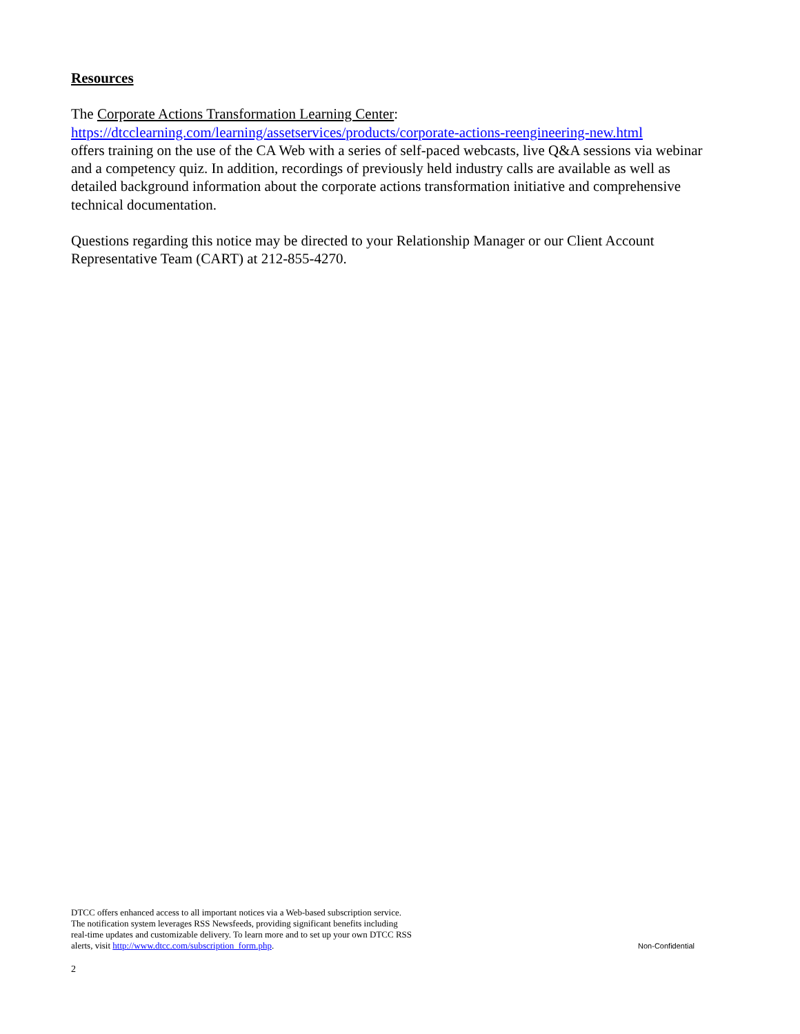Resources
The Corporate Actions Transformation Learning Center:
https://dtcclearning.com/learning/assetservices/products/corporate-actions-reengineering-new.html
offers training on the use of the CA Web with a series of self-paced webcasts, live Q&A sessions via webinar and a competency quiz. In addition, recordings of previously held industry calls are available as well as detailed background information about the corporate actions transformation initiative and comprehensive technical documentation.
Questions regarding this notice may be directed to your Relationship Manager or our Client Account Representative Team (CART) at 212-855-4270.
DTCC offers enhanced access to all important notices via a Web-based subscription service.
The notification system leverages RSS Newsfeeds, providing significant benefits including
real-time updates and customizable delivery. To learn more and to set up your own DTCC RSS
alerts, visit http://www.dtcc.com/subscription_form.php.
Non-Confidential
2